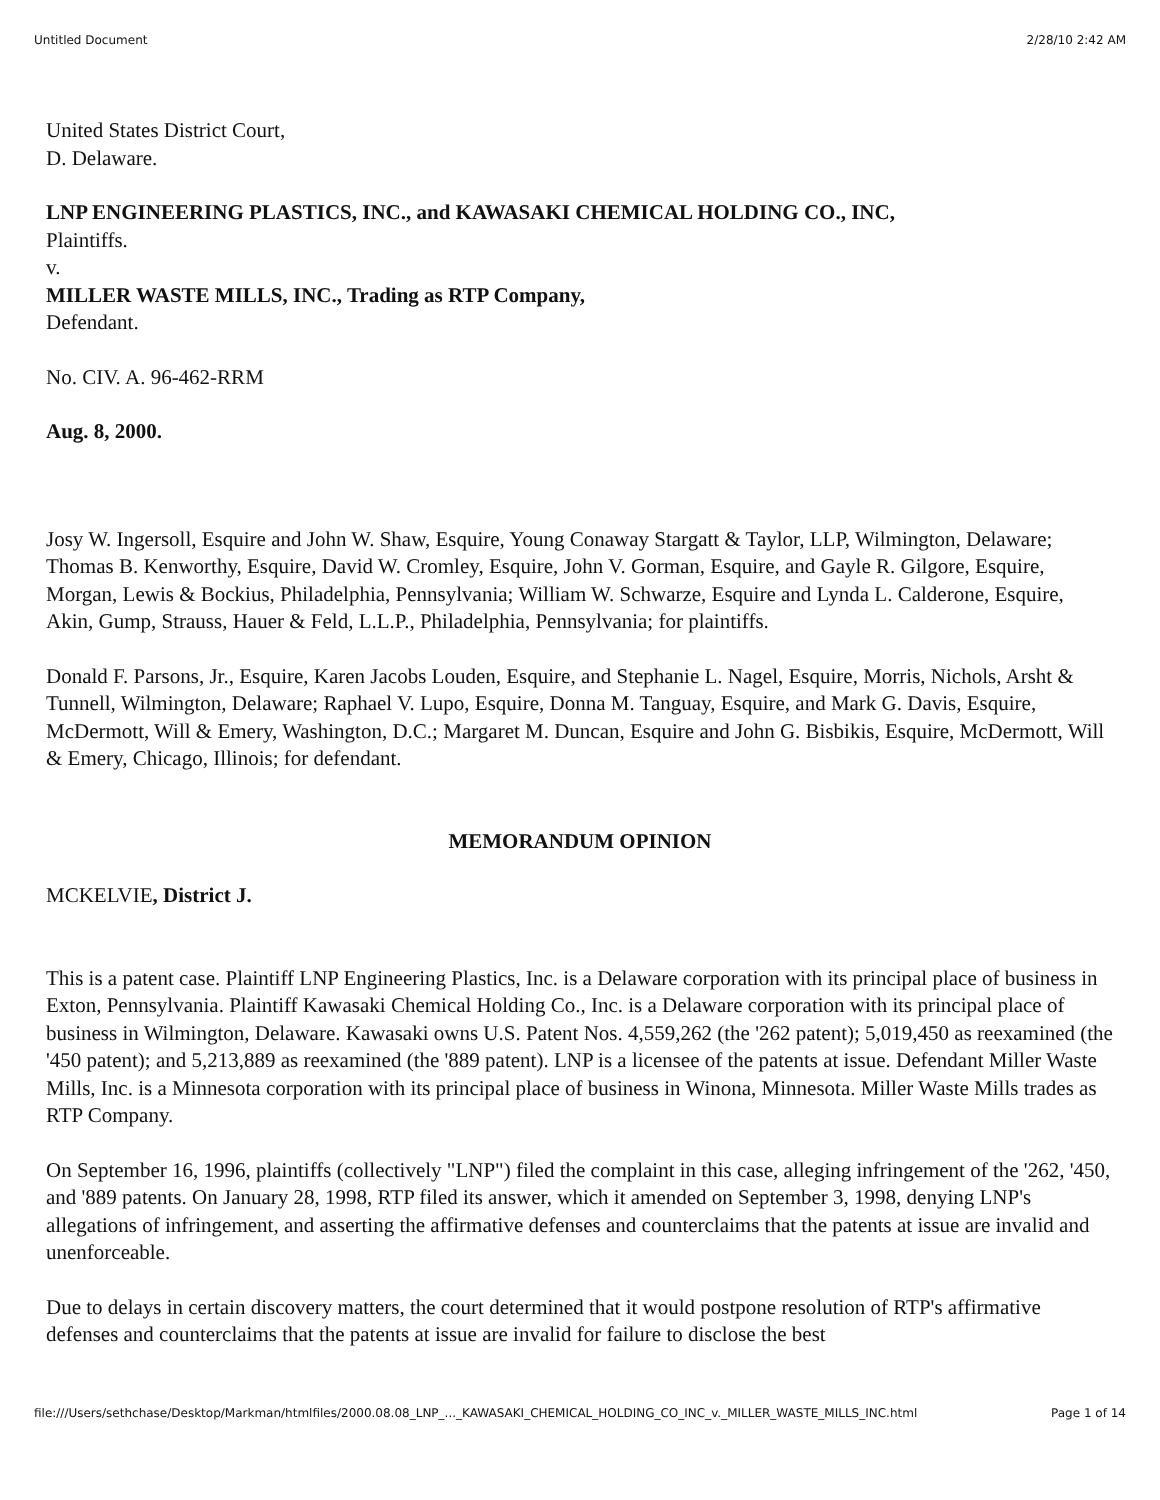Untitled Document 2/28/10 2:42 AM
United States District Court,
D. Delaware.
LNP ENGINEERING PLASTICS, INC., and KAWASAKI CHEMICAL HOLDING CO., INC,
Plaintiffs.
v.
MILLER WASTE MILLS, INC., Trading as RTP Company,
Defendant.
No. CIV. A. 96-462-RRM
Aug. 8, 2000.
Josy W. Ingersoll, Esquire and John W. Shaw, Esquire, Young Conaway Stargatt & Taylor, LLP, Wilmington, Delaware; Thomas B. Kenworthy, Esquire, David W. Cromley, Esquire, John V. Gorman, Esquire, and Gayle R. Gilgore, Esquire, Morgan, Lewis & Bockius, Philadelphia, Pennsylvania; William W. Schwarze, Esquire and Lynda L. Calderone, Esquire, Akin, Gump, Strauss, Hauer & Feld, L.L.P., Philadelphia, Pennsylvania; for plaintiffs.
Donald F. Parsons, Jr., Esquire, Karen Jacobs Louden, Esquire, and Stephanie L. Nagel, Esquire, Morris, Nichols, Arsht & Tunnell, Wilmington, Delaware; Raphael V. Lupo, Esquire, Donna M. Tanguay, Esquire, and Mark G. Davis, Esquire, McDermott, Will & Emery, Washington, D.C.; Margaret M. Duncan, Esquire and John G. Bisbikis, Esquire, McDermott, Will & Emery, Chicago, Illinois; for defendant.
MEMORANDUM OPINION
MCKELVIE, District J.
This is a patent case. Plaintiff LNP Engineering Plastics, Inc. is a Delaware corporation with its principal place of business in Exton, Pennsylvania. Plaintiff Kawasaki Chemical Holding Co., Inc. is a Delaware corporation with its principal place of business in Wilmington, Delaware. Kawasaki owns U.S. Patent Nos. 4,559,262 (the '262 patent); 5,019,450 as reexamined (the '450 patent); and 5,213,889 as reexamined (the '889 patent). LNP is a licensee of the patents at issue. Defendant Miller Waste Mills, Inc. is a Minnesota corporation with its principal place of business in Winona, Minnesota. Miller Waste Mills trades as RTP Company.
On September 16, 1996, plaintiffs (collectively "LNP") filed the complaint in this case, alleging infringement of the '262, '450, and '889 patents. On January 28, 1998, RTP filed its answer, which it amended on September 3, 1998, denying LNP's allegations of infringement, and asserting the affirmative defenses and counterclaims that the patents at issue are invalid and unenforceable.
Due to delays in certain discovery matters, the court determined that it would postpone resolution of RTP's affirmative defenses and counterclaims that the patents at issue are invalid for failure to disclose the best
file:///Users/sethchase/Desktop/Markman/htmlfiles/2000.08.08_LNP_..._KAWASAKI_CHEMICAL_HOLDING_CO_INC_v._MILLER_WASTE_MILLS_INC.html Page 1 of 14